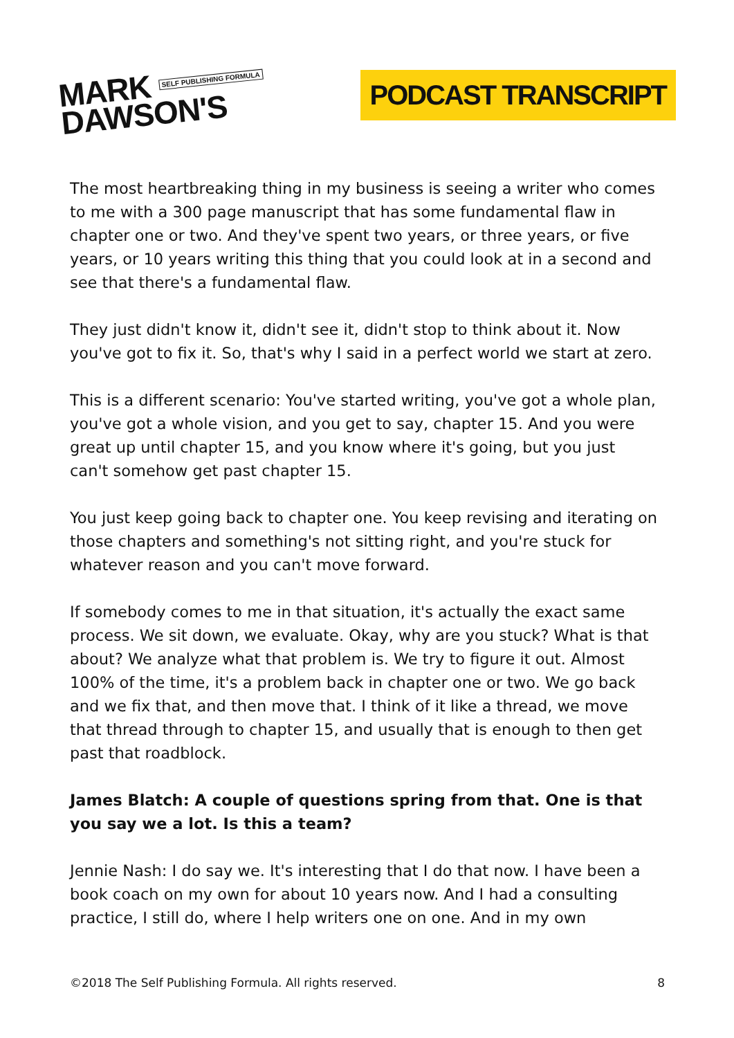MARK SELF PUBLISHING FORMULA
DAWSON'S
PODCAST TRANSCRIPT
The most heartbreaking thing in my business is seeing a writer who comes to me with a 300 page manuscript that has some fundamental flaw in chapter one or two. And they've spent two years, or three years, or five years, or 10 years writing this thing that you could look at in a second and see that there's a fundamental flaw.
They just didn't know it, didn't see it, didn't stop to think about it. Now you've got to fix it. So, that's why I said in a perfect world we start at zero.
This is a different scenario: You've started writing, you've got a whole plan, you've got a whole vision, and you get to say, chapter 15. And you were great up until chapter 15, and you know where it's going, but you just can't somehow get past chapter 15.
You just keep going back to chapter one. You keep revising and iterating on those chapters and something's not sitting right, and you're stuck for whatever reason and you can't move forward.
If somebody comes to me in that situation, it's actually the exact same process. We sit down, we evaluate. Okay, why are you stuck? What is that about? We analyze what that problem is. We try to figure it out. Almost 100% of the time, it's a problem back in chapter one or two. We go back and we fix that, and then move that. I think of it like a thread, we move that thread through to chapter 15, and usually that is enough to then get past that roadblock.
James Blatch: A couple of questions spring from that. One is that you say we a lot. Is this a team?
Jennie Nash: I do say we. It's interesting that I do that now. I have been a book coach on my own for about 10 years now. And I had a consulting practice, I still do, where I help writers one on one. And in my own
©2018 The Self Publishing Formula. All rights reserved. 8